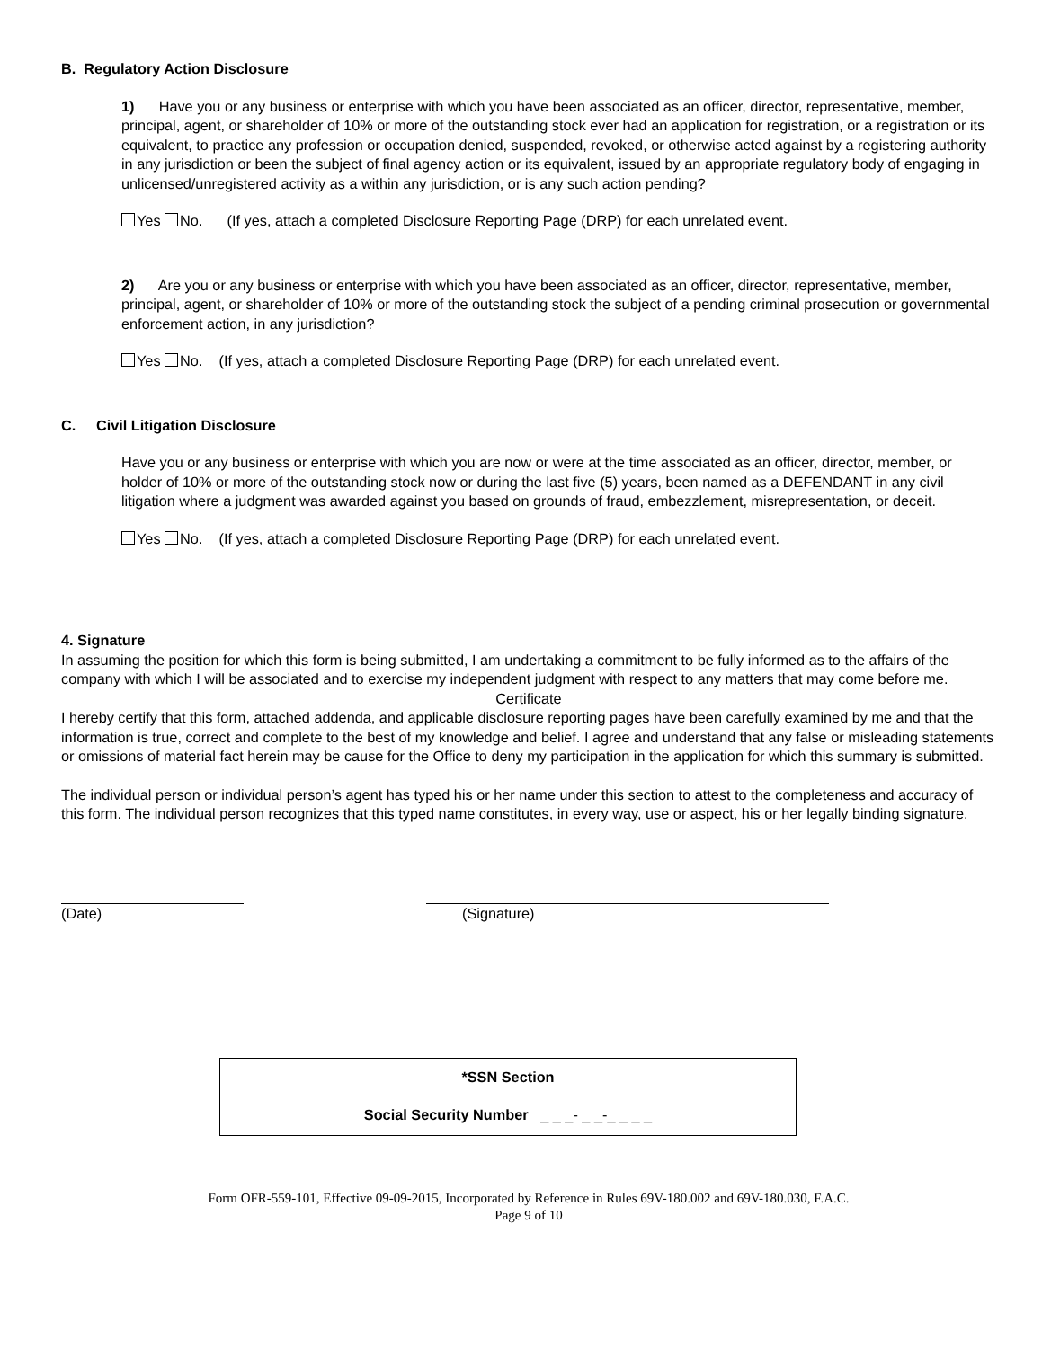B. Regulatory Action Disclosure
1) Have you or any business or enterprise with which you have been associated as an officer, director, representative, member, principal, agent, or shareholder of 10% or more of the outstanding stock ever had an application for registration, or a registration or its equivalent, to practice any profession or occupation denied, suspended, revoked, or otherwise acted against by a registering authority in any jurisdiction or been the subject of final agency action or its equivalent, issued by an appropriate regulatory body of engaging in unlicensed/unregistered activity as a within any jurisdiction, or is any such action pending?
Yes No. (If yes, attach a completed Disclosure Reporting Page (DRP) for each unrelated event.
2) Are you or any business or enterprise with which you have been associated as an officer, director, representative, member, principal, agent, or shareholder of 10% or more of the outstanding stock the subject of a pending criminal prosecution or governmental enforcement action, in any jurisdiction?
Yes No. (If yes, attach a completed Disclosure Reporting Page (DRP) for each unrelated event.
C. Civil Litigation Disclosure
Have you or any business or enterprise with which you are now or were at the time associated as an officer, director, member, or holder of 10% or more of the outstanding stock now or during the last five (5) years, been named as a DEFENDANT in any civil litigation where a judgment was awarded against you based on grounds of fraud, embezzlement, misrepresentation, or deceit.
Yes No. (If yes, attach a completed Disclosure Reporting Page (DRP) for each unrelated event.
4. Signature
In assuming the position for which this form is being submitted, I am undertaking a commitment to be fully informed as to the affairs of the company with which I will be associated and to exercise my independent judgment with respect to any matters that may come before me.
Certificate
I hereby certify that this form, attached addenda, and applicable disclosure reporting pages have been carefully examined by me and that the information is true, correct and complete to the best of my knowledge and belief. I agree and understand that any false or misleading statements or omissions of material fact herein may be cause for the Office to deny my participation in the application for which this summary is submitted.
The individual person or individual person’s agent has typed his or her name under this section to attest to the completeness and accuracy of this form. The individual person recognizes that this typed name constitutes, in every way, use or aspect, his or her legally binding signature.
(Date) (Signature)
*SSN Section
Social Security Number _ _ _- _ _-_ _ _ _
Form OFR-559-101, Effective 09-09-2015, Incorporated by Reference in Rules 69V-180.002 and 69V-180.030, F.A.C.
Page 9 of 10